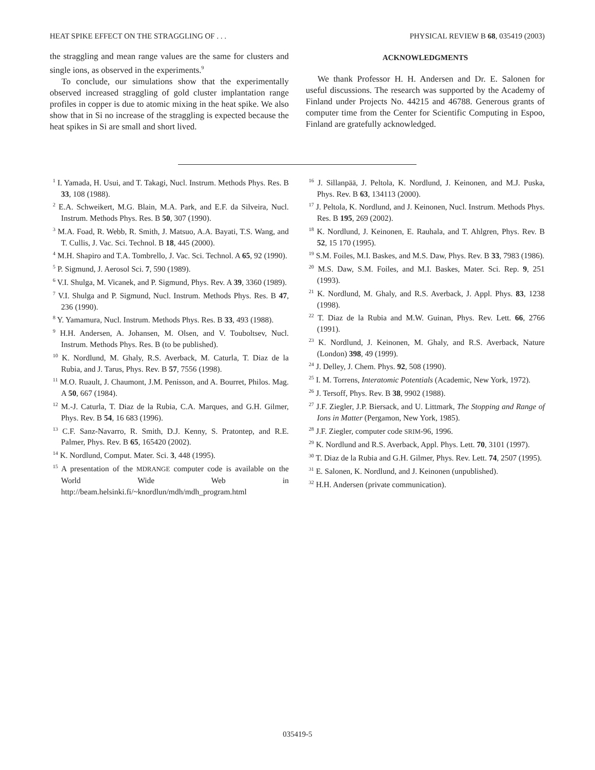HEAT SPIKE EFFECT ON THE STRAGGLING OF . . . PHYSICAL REVIEW B 68, 035419 (2003)
the straggling and mean range values are the same for clusters and single ions, as observed in the experiments.<sup>9</sup>
To conclude, our simulations show that the experimentally observed increased straggling of gold cluster implantation range profiles in copper is due to atomic mixing in the heat spike. We also show that in Si no increase of the straggling is expected because the heat spikes in Si are small and short lived.
ACKNOWLEDGMENTS
We thank Professor H. H. Andersen and Dr. E. Salonen for useful discussions. The research was supported by the Academy of Finland under Projects No. 44215 and 46788. Generous grants of computer time from the Center for Scientific Computing in Espoo, Finland are gratefully acknowledged.
<sup>1</sup> I. Yamada, H. Usui, and T. Takagi, Nucl. Instrum. Methods Phys. Res. B 33, 108 (1988).
<sup>2</sup> E.A. Schweikert, M.G. Blain, M.A. Park, and E.F. da Silveira, Nucl. Instrum. Methods Phys. Res. B 50, 307 (1990).
<sup>3</sup> M.A. Foad, R. Webb, R. Smith, J. Matsuo, A.A. Bayati, T.S. Wang, and T. Cullis, J. Vac. Sci. Technol. B 18, 445 (2000).
<sup>4</sup> M.H. Shapiro and T.A. Tombrello, J. Vac. Sci. Technol. A 65, 92 (1990).
<sup>5</sup> P. Sigmund, J. Aerosol Sci. 7, 590 (1989).
<sup>6</sup> V.I. Shulga, M. Vicanek, and P. Sigmund, Phys. Rev. A 39, 3360 (1989).
<sup>7</sup> V.I. Shulga and P. Sigmund, Nucl. Instrum. Methods Phys. Res. B 47, 236 (1990).
<sup>8</sup> Y. Yamamura, Nucl. Instrum. Methods Phys. Res. B 33, 493 (1988).
<sup>9</sup> H.H. Andersen, A. Johansen, M. Olsen, and V. Touboltsev, Nucl. Instrum. Methods Phys. Res. B (to be published).
<sup>10</sup> K. Nordlund, M. Ghaly, R.S. Averback, M. Caturla, T. Diaz de la Rubia, and J. Tarus, Phys. Rev. B 57, 7556 (1998).
<sup>11</sup> M.O. Ruault, J. Chaumont, J.M. Penisson, and A. Bourret, Philos. Mag. A 50, 667 (1984).
<sup>12</sup> M.-J. Caturla, T. Diaz de la Rubia, C.A. Marques, and G.H. Gilmer, Phys. Rev. B 54, 16 683 (1996).
<sup>13</sup> C.F. Sanz-Navarro, R. Smith, D.J. Kenny, S. Pratontep, and R.E. Palmer, Phys. Rev. B 65, 165420 (2002).
<sup>14</sup> K. Nordlund, Comput. Mater. Sci. 3, 448 (1995).
<sup>15</sup> A presentation of the MDRANGE computer code is available on the World Wide Web in http://beam.helsinki.fi/~knordlun/mdh/mdh_program.html
<sup>16</sup> J. Sillanpää, J. Peltola, K. Nordlund, J. Keinonen, and M.J. Puska, Phys. Rev. B 63, 134113 (2000).
<sup>17</sup> J. Peltola, K. Nordlund, and J. Keinonen, Nucl. Instrum. Methods Phys. Res. B 195, 269 (2002).
<sup>18</sup> K. Nordlund, J. Keinonen, E. Rauhala, and T. Ahlgren, Phys. Rev. B 52, 15 170 (1995).
<sup>19</sup> S.M. Foiles, M.I. Baskes, and M.S. Daw, Phys. Rev. B 33, 7983 (1986).
<sup>20</sup> M.S. Daw, S.M. Foiles, and M.I. Baskes, Mater. Sci. Rep. 9, 251 (1993).
<sup>21</sup> K. Nordlund, M. Ghaly, and R.S. Averback, J. Appl. Phys. 83, 1238 (1998).
<sup>22</sup> T. Diaz de la Rubia and M.W. Guinan, Phys. Rev. Lett. 66, 2766 (1991).
<sup>23</sup> K. Nordlund, J. Keinonen, M. Ghaly, and R.S. Averback, Nature (London) 398, 49 (1999).
<sup>24</sup> J. Delley, J. Chem. Phys. 92, 508 (1990).
<sup>25</sup> I. M. Torrens, Interatomic Potentials (Academic, New York, 1972).
<sup>26</sup> J. Tersoff, Phys. Rev. B 38, 9902 (1988).
<sup>27</sup> J.F. Ziegler, J.P. Biersack, and U. Littmark, The Stopping and Range of Ions in Matter (Pergamon, New York, 1985).
<sup>28</sup> J.F. Ziegler, computer code SRIM-96, 1996.
<sup>29</sup> K. Nordlund and R.S. Averback, Appl. Phys. Lett. 70, 3101 (1997).
<sup>30</sup> T. Diaz de la Rubia and G.H. Gilmer, Phys. Rev. Lett. 74, 2507 (1995).
<sup>31</sup> E. Salonen, K. Nordlund, and J. Keinonen (unpublished).
<sup>32</sup> H.H. Andersen (private communication).
035419-5